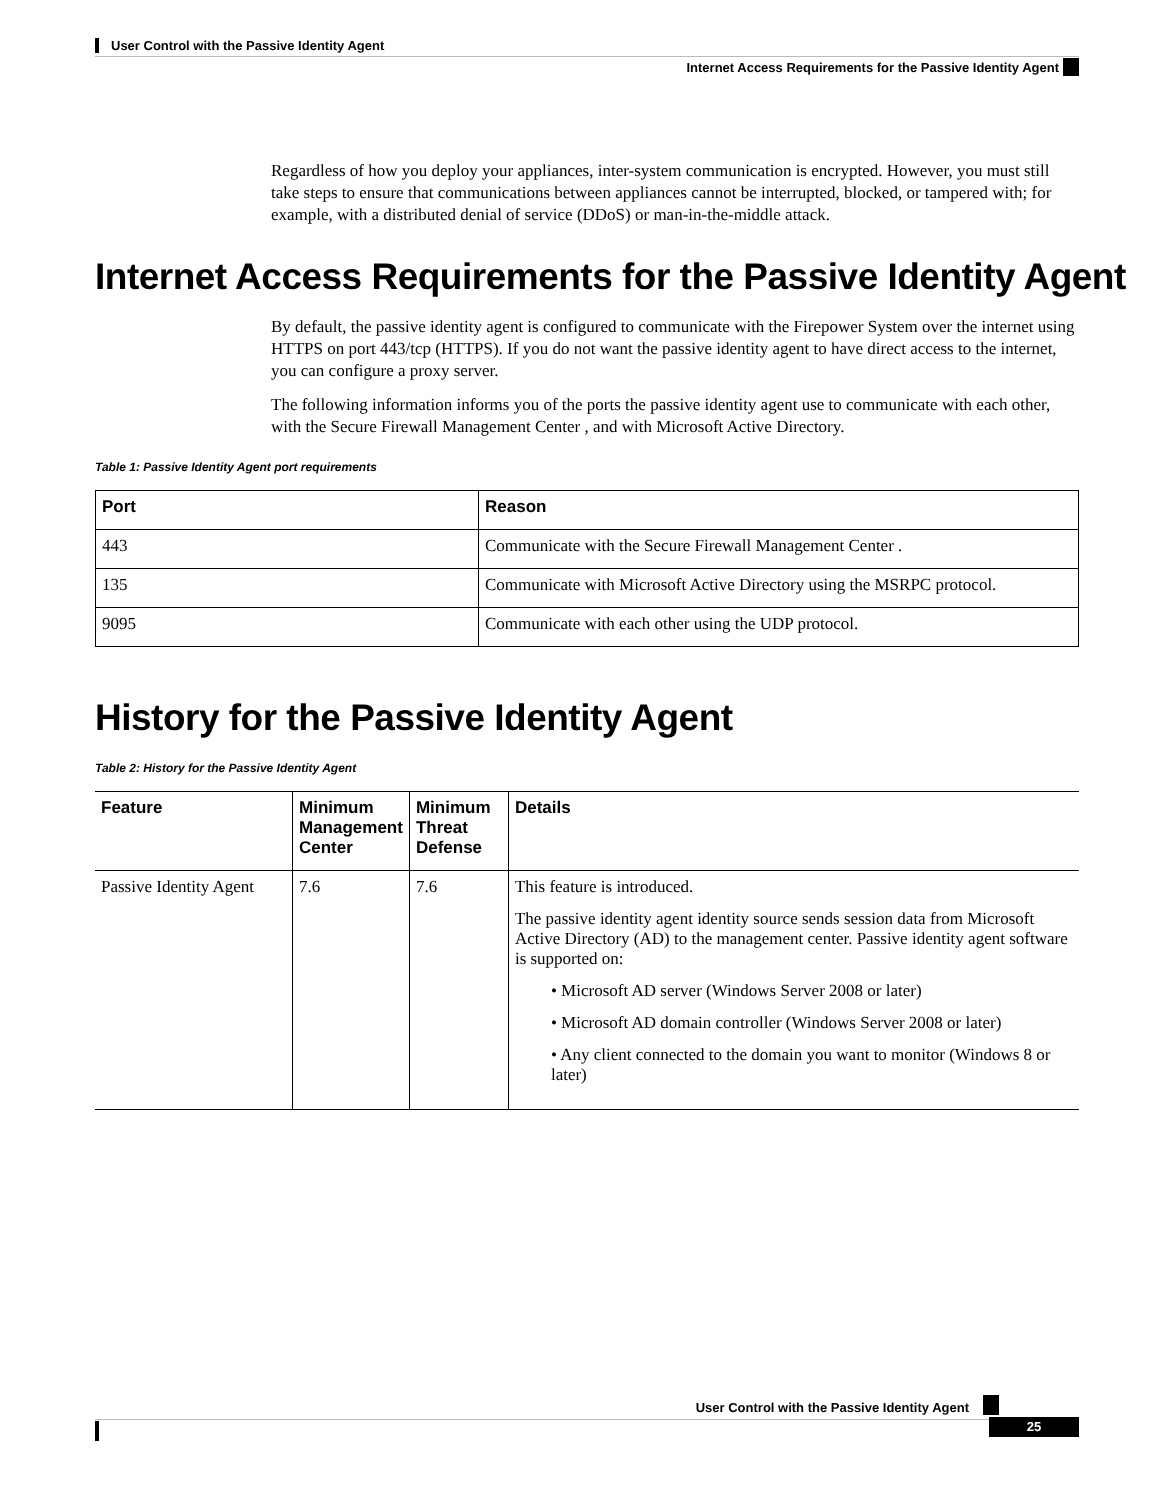User Control with the Passive Identity Agent
Internet Access Requirements for the Passive Identity Agent
Regardless of how you deploy your appliances, inter-system communication is encrypted. However, you must still take steps to ensure that communications between appliances cannot be interrupted, blocked, or tampered with; for example, with a distributed denial of service (DDoS) or man-in-the-middle attack.
Internet Access Requirements for the Passive Identity Agent
By default, the passive identity agent is configured to communicate with the Firepower System over the internet using HTTPS on port 443/tcp (HTTPS). If you do not want the passive identity agent to have direct access to the internet, you can configure a proxy server.
The following information informs you of the ports the passive identity agent use to communicate with each other, with the Secure Firewall Management Center , and with Microsoft Active Directory.
Table 1: Passive Identity Agent port requirements
| Port | Reason |
| --- | --- |
| 443 | Communicate with the Secure Firewall Management Center . |
| 135 | Communicate with Microsoft Active Directory using the MSRPC protocol. |
| 9095 | Communicate with each other using the UDP protocol. |
History for the Passive Identity Agent
Table 2: History for the Passive Identity Agent
| Feature | Minimum Management Center | Minimum Threat Defense | Details |
| --- | --- | --- | --- |
| Passive Identity Agent | 7.6 | 7.6 | This feature is introduced. The passive identity agent identity source sends session data from Microsoft Active Directory (AD) to the management center. Passive identity agent software is supported on: • Microsoft AD server (Windows Server 2008 or later) • Microsoft AD domain controller (Windows Server 2008 or later) • Any client connected to the domain you want to monitor (Windows 8 or later) |
User Control with the Passive Identity Agent
25